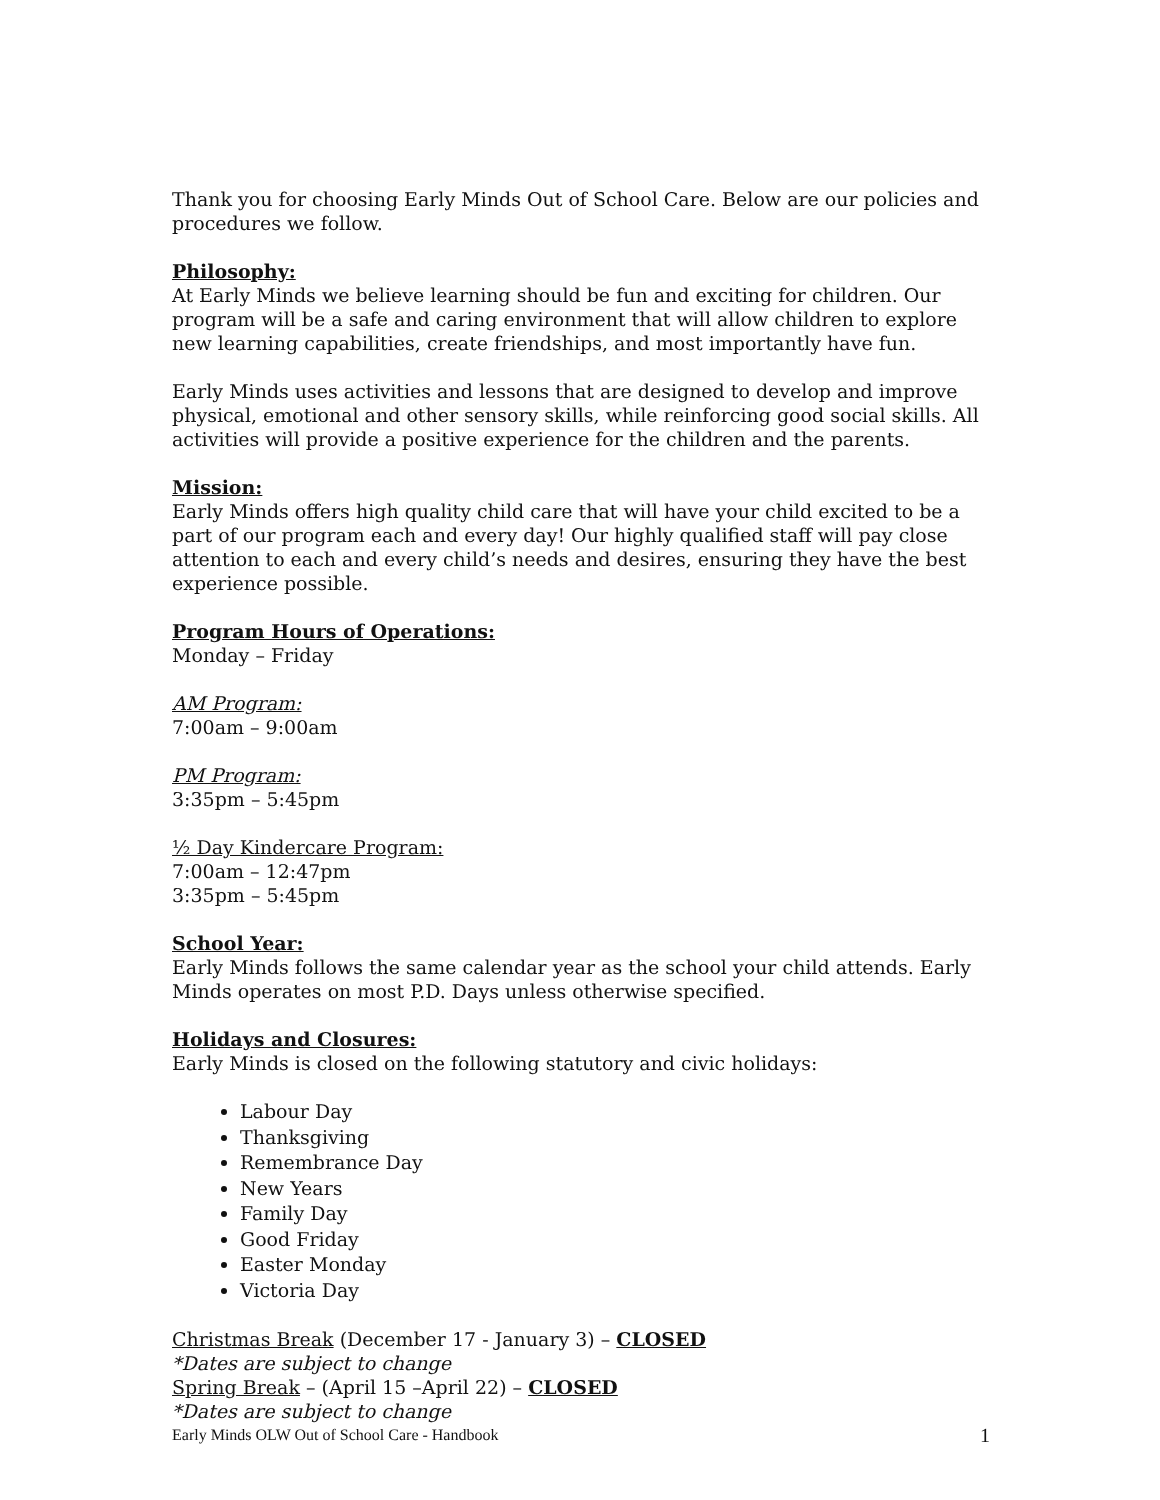Thank you for choosing Early Minds Out of School Care. Below are our policies and procedures we follow.
Philosophy:
At Early Minds we believe learning should be fun and exciting for children. Our program will be a safe and caring environment that will allow children to explore new learning capabilities, create friendships, and most importantly have fun.
Early Minds uses activities and lessons that are designed to develop and improve physical, emotional and other sensory skills, while reinforcing good social skills. All activities will provide a positive experience for the children and the parents.
Mission:
Early Minds offers high quality child care that will have your child excited to be a part of our program each and every day! Our highly qualified staff will pay close attention to each and every child’s needs and desires, ensuring they have the best experience possible.
Program Hours of Operations:
Monday – Friday
AM Program:
7:00am – 9:00am
PM Program:
3:35pm – 5:45pm
½ Day Kindercare Program:
7:00am – 12:47pm
3:35pm – 5:45pm
School Year:
Early Minds follows the same calendar year as the school your child attends. Early Minds operates on most P.D. Days unless otherwise specified.
Holidays and Closures:
Early Minds is closed on the following statutory and civic holidays:
Labour Day
Thanksgiving
Remembrance Day
New Years
Family Day
Good Friday
Easter Monday
Victoria Day
Christmas Break (December 17 - January 3) – CLOSED
*Dates are subject to change
Spring Break – (April 15 –April 22) – CLOSED
*Dates are subject to change
Early Minds OLW Out of School Care - Handbook 1